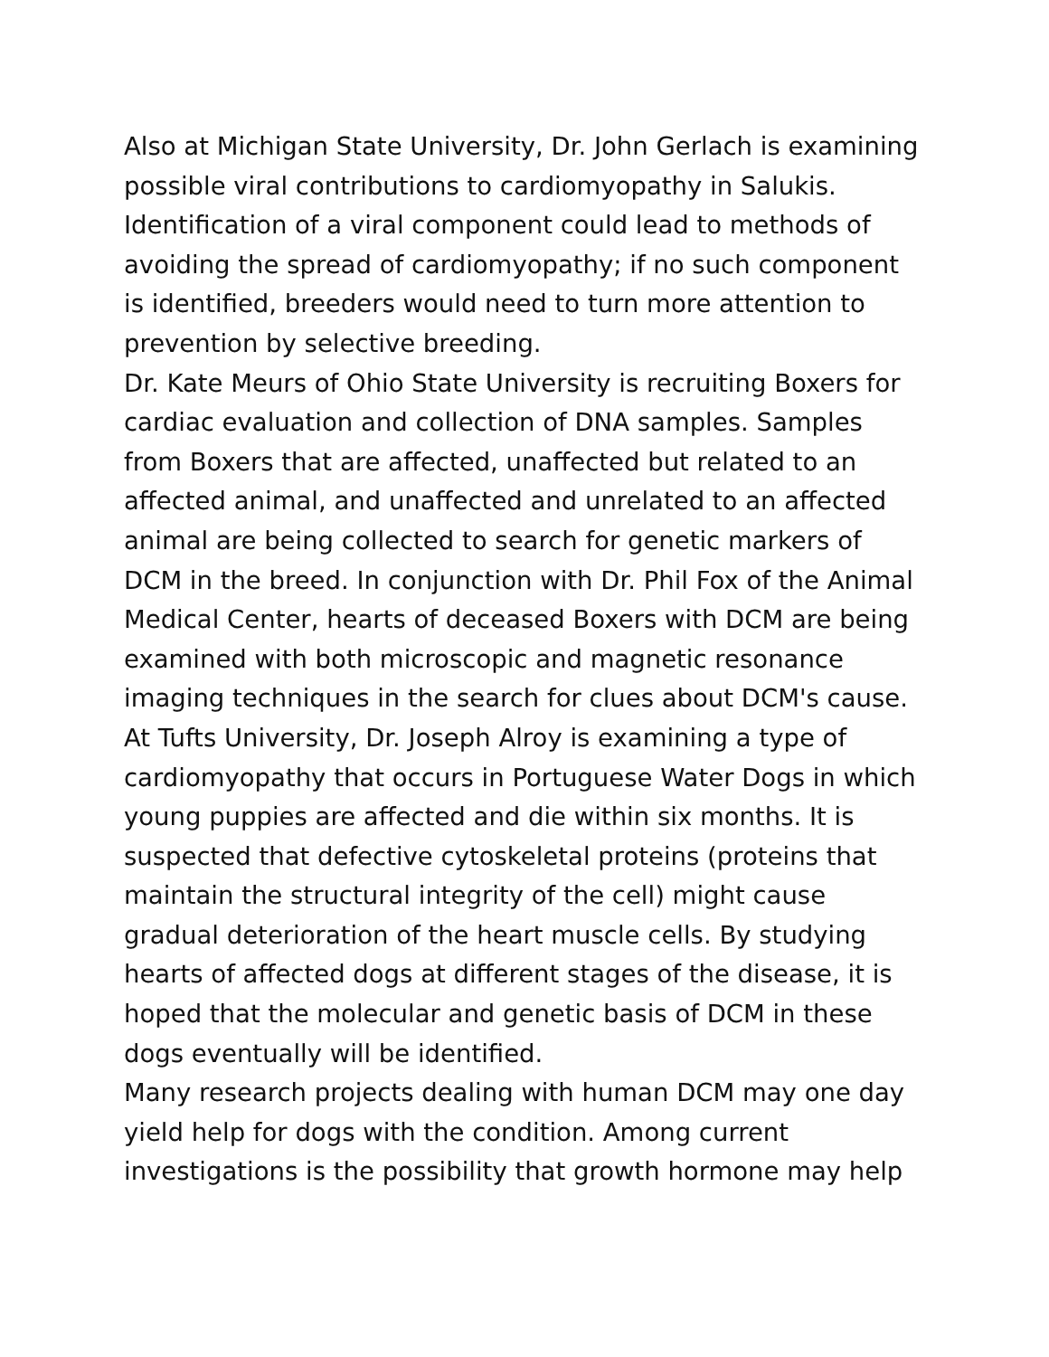Also at Michigan State University, Dr. John Gerlach is examining possible viral contributions to cardiomyopathy in Salukis. Identification of a viral component could lead to methods of avoiding the spread of cardiomyopathy; if no such component is identified, breeders would need to turn more attention to prevention by selective breeding.
Dr. Kate Meurs of Ohio State University is recruiting Boxers for cardiac evaluation and collection of DNA samples. Samples from Boxers that are affected, unaffected but related to an affected animal, and unaffected and unrelated to an affected animal are being collected to search for genetic markers of DCM in the breed. In conjunction with Dr. Phil Fox of the Animal Medical Center, hearts of deceased Boxers with DCM are being examined with both microscopic and magnetic resonance imaging techniques in the search for clues about DCM's cause.
At Tufts University, Dr. Joseph Alroy is examining a type of cardiomyopathy that occurs in Portuguese Water Dogs in which young puppies are affected and die within six months. It is suspected that defective cytoskeletal proteins (proteins that maintain the structural integrity of the cell) might cause gradual deterioration of the heart muscle cells. By studying hearts of affected dogs at different stages of the disease, it is hoped that the molecular and genetic basis of DCM in these dogs eventually will be identified.
Many research projects dealing with human DCM may one day yield help for dogs with the condition. Among current investigations is the possibility that growth hormone may help